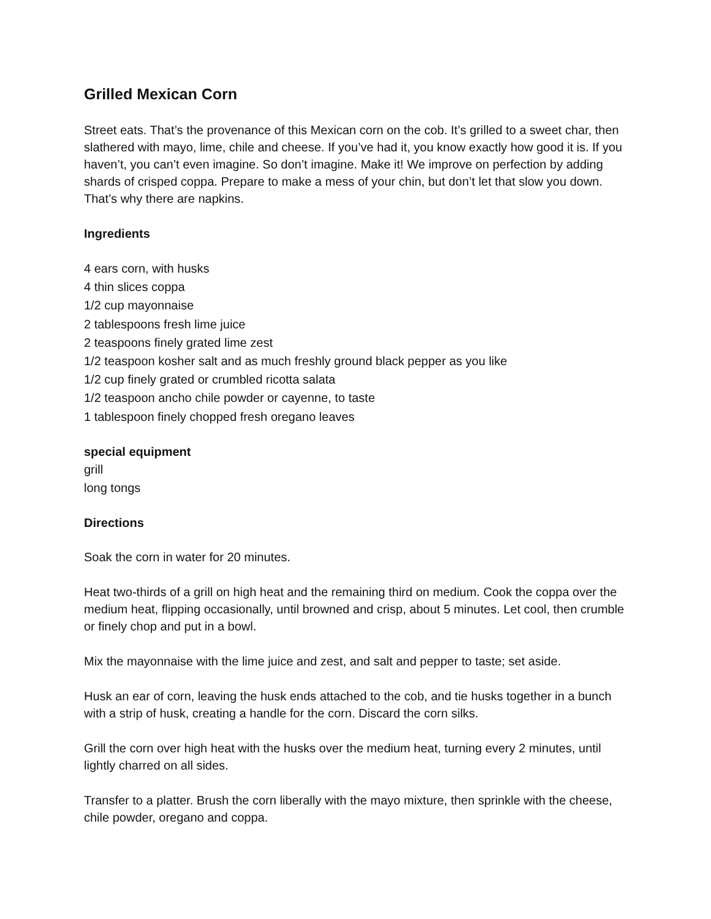Grilled Mexican Corn
Street eats. That’s the provenance of this Mexican corn on the cob. It’s grilled to a sweet char, then slathered with mayo, lime, chile and cheese. If you’ve had it, you know exactly how good it is. If you haven’t, you can’t even imagine. So don’t imagine. Make it! We improve on perfection by adding shards of crisped coppa. Prepare to make a mess of your chin, but don’t let that slow you down. That’s why there are napkins.
Ingredients
4 ears corn, with husks
4 thin slices coppa
1/2 cup mayonnaise
2 tablespoons fresh lime juice
2 teaspoons finely grated lime zest
1/2 teaspoon kosher salt and as much freshly ground black pepper as you like
1/2 cup finely grated or crumbled ricotta salata
1/2 teaspoon ancho chile powder or cayenne, to taste
1 tablespoon finely chopped fresh oregano leaves
special equipment
grill
long tongs
Directions
Soak the corn in water for 20 minutes.
Heat two-thirds of a grill on high heat and the remaining third on medium. Cook the coppa over the medium heat, flipping occasionally, until browned and crisp, about 5 minutes. Let cool, then crumble or finely chop and put in a bowl.
Mix the mayonnaise with the lime juice and zest, and salt and pepper to taste; set aside.
Husk an ear of corn, leaving the husk ends attached to the cob, and tie husks together in a bunch with a strip of husk, creating a handle for the corn. Discard the corn silks.
Grill the corn over high heat with the husks over the medium heat, turning every 2 minutes, until lightly charred on all sides.
Transfer to a platter. Brush the corn liberally with the mayo mixture, then sprinkle with the cheese, chile powder, oregano and coppa.